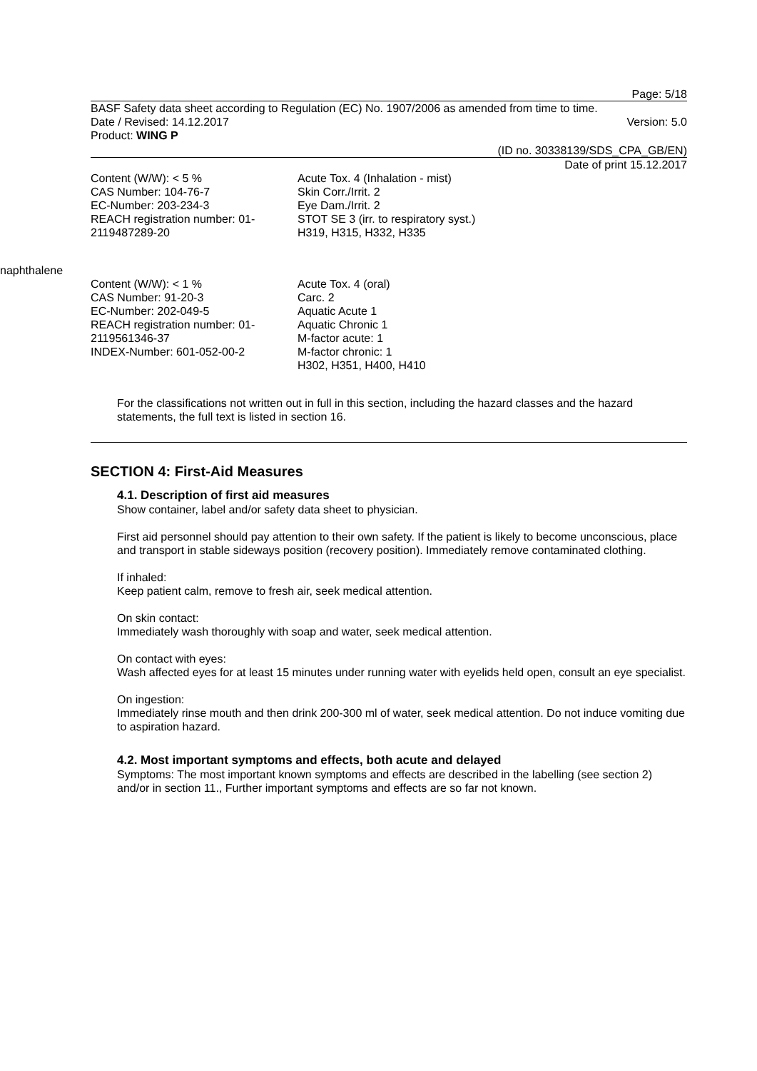Page: 5/18
BASF Safety data sheet according to Regulation (EC) No. 1907/2006 as amended from time to time.
Date / Revised: 14.12.2017 Version: 5.0
Product: WING P
(ID no. 30338139/SDS_CPA_GB/EN)
Date of print 15.12.2017
Content (W/W): < 5 %
CAS Number: 104-76-7
EC-Number: 203-234-3
REACH registration number: 01-2119487289-20
Acute Tox. 4 (Inhalation - mist)
Skin Corr./Irrit. 2
Eye Dam./Irrit. 2
STOT SE 3 (irr. to respiratory syst.)
H319, H315, H332, H335
naphthalene
Content (W/W): < 1 %
CAS Number: 91-20-3
EC-Number: 202-049-5
REACH registration number: 01-2119561346-37
INDEX-Number: 601-052-00-2
Acute Tox. 4 (oral)
Carc. 2
Aquatic Acute 1
Aquatic Chronic 1
M-factor acute: 1
M-factor chronic: 1
H302, H351, H400, H410
For the classifications not written out in full in this section, including the hazard classes and the hazard statements, the full text is listed in section 16.
SECTION 4: First-Aid Measures
4.1. Description of first aid measures
Show container, label and/or safety data sheet to physician.
First aid personnel should pay attention to their own safety. If the patient is likely to become unconscious, place and transport in stable sideways position (recovery position). Immediately remove contaminated clothing.
If inhaled:
Keep patient calm, remove to fresh air, seek medical attention.
On skin contact:
Immediately wash thoroughly with soap and water, seek medical attention.
On contact with eyes:
Wash affected eyes for at least 15 minutes under running water with eyelids held open, consult an eye specialist.
On ingestion:
Immediately rinse mouth and then drink 200-300 ml of water, seek medical attention. Do not induce vomiting due to aspiration hazard.
4.2. Most important symptoms and effects, both acute and delayed
Symptoms: The most important known symptoms and effects are described in the labelling (see section 2) and/or in section 11., Further important symptoms and effects are so far not known.